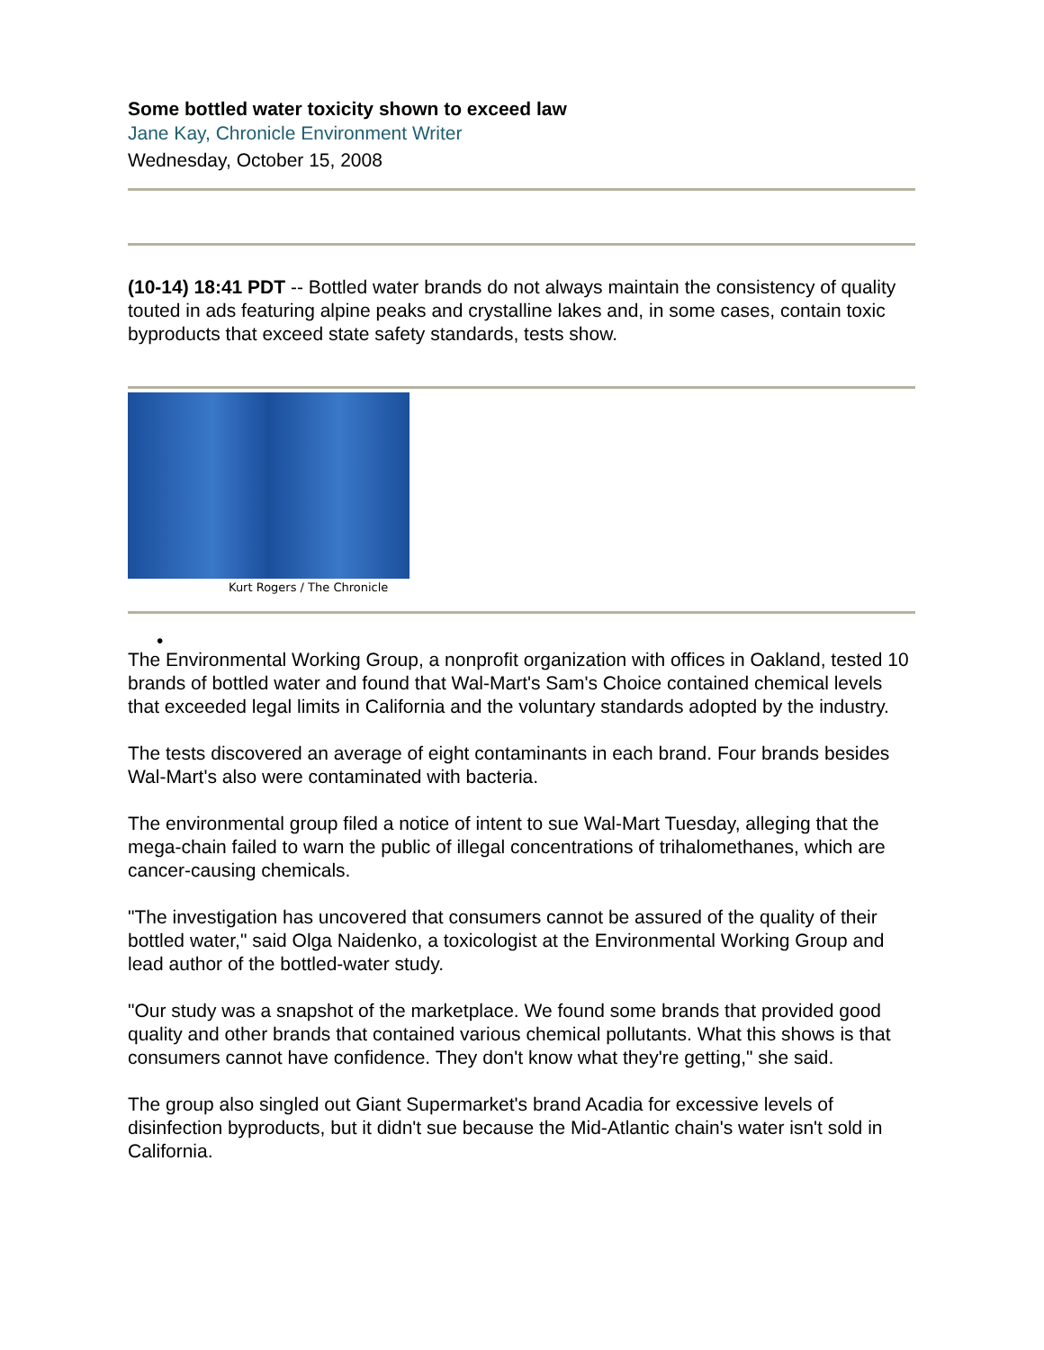Some bottled water toxicity shown to exceed law
Jane Kay, Chronicle Environment Writer
Wednesday, October 15, 2008
(10-14) 18:41 PDT -- Bottled water brands do not always maintain the consistency of quality touted in ads featuring alpine peaks and crystalline lakes and, in some cases, contain toxic byproducts that exceed state safety standards, tests show.
Kurt Rogers / The Chronicle
•
The Environmental Working Group, a nonprofit organization with offices in Oakland, tested 10 brands of bottled water and found that Wal-Mart's Sam's Choice contained chemical levels that exceeded legal limits in California and the voluntary standards adopted by the industry.
The tests discovered an average of eight contaminants in each brand. Four brands besides Wal-Mart's also were contaminated with bacteria.
The environmental group filed a notice of intent to sue Wal-Mart Tuesday, alleging that the mega-chain failed to warn the public of illegal concentrations of trihalomethanes, which are cancer-causing chemicals.
"The investigation has uncovered that consumers cannot be assured of the quality of their bottled water," said Olga Naidenko, a toxicologist at the Environmental Working Group and lead author of the bottled-water study.
"Our study was a snapshot of the marketplace. We found some brands that provided good quality and other brands that contained various chemical pollutants. What this shows is that consumers cannot have confidence. They don't know what they're getting," she said.
The group also singled out Giant Supermarket's brand Acadia for excessive levels of disinfection byproducts, but it didn't sue because the Mid-Atlantic chain's water isn't sold in California.